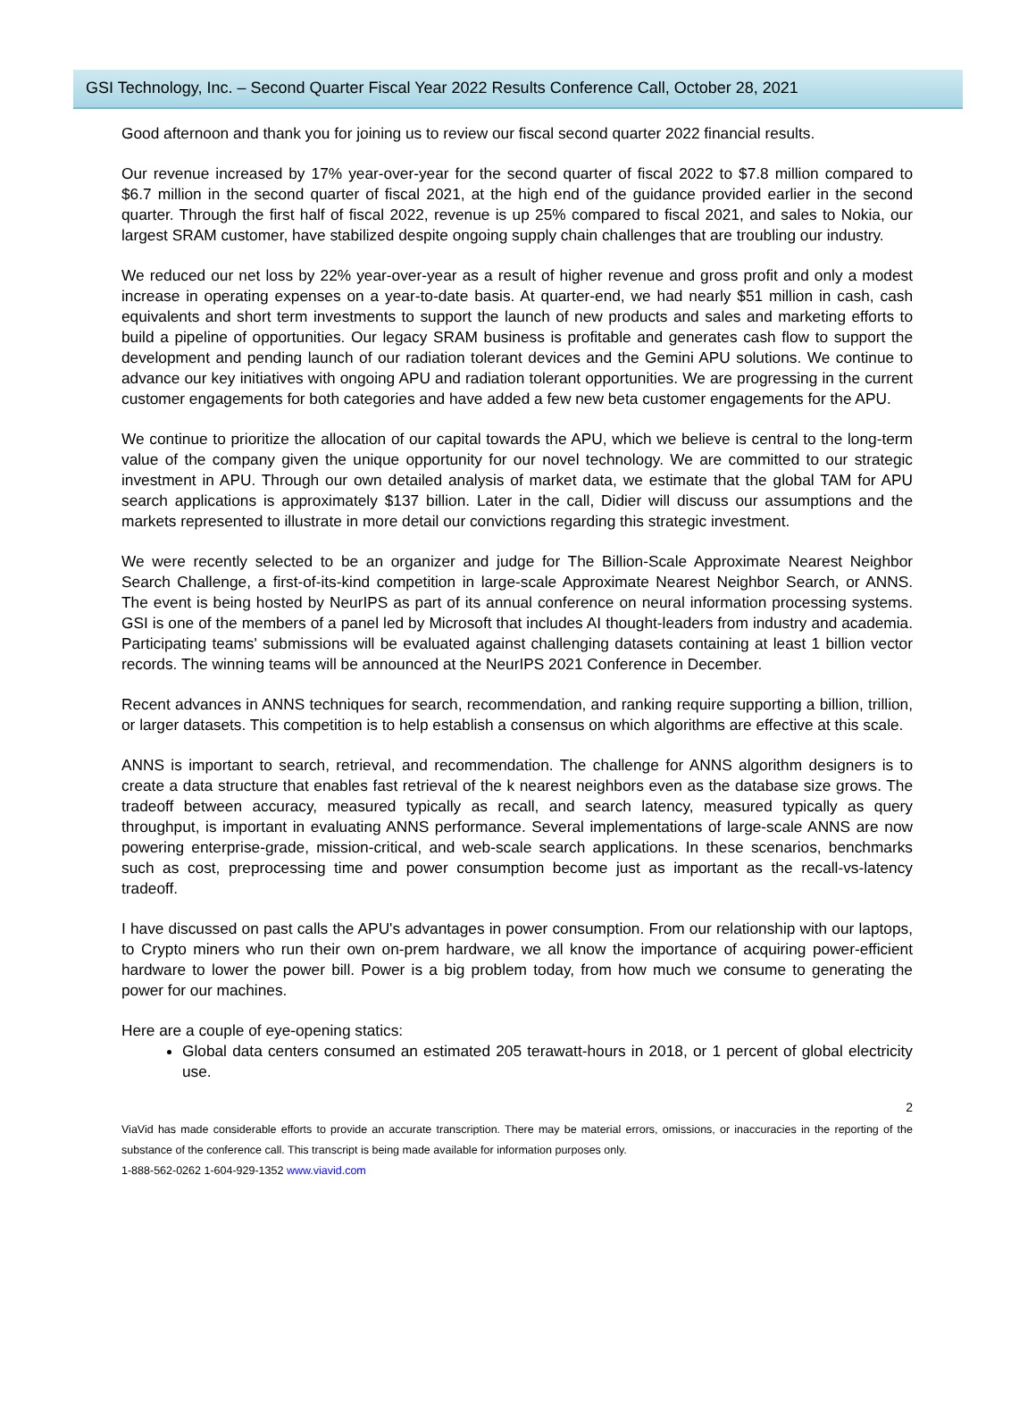GSI Technology, Inc. – Second Quarter Fiscal Year 2022 Results Conference Call, October 28, 2021
Good afternoon and thank you for joining us to review our fiscal second quarter 2022 financial results.
Our revenue increased by 17% year-over-year for the second quarter of fiscal 2022 to $7.8 million compared to $6.7 million in the second quarter of fiscal 2021, at the high end of the guidance provided earlier in the second quarter. Through the first half of fiscal 2022, revenue is up 25% compared to fiscal 2021, and sales to Nokia, our largest SRAM customer, have stabilized despite ongoing supply chain challenges that are troubling our industry.
We reduced our net loss by 22% year-over-year as a result of higher revenue and gross profit and only a modest increase in operating expenses on a year-to-date basis. At quarter-end, we had nearly $51 million in cash, cash equivalents and short term investments to support the launch of new products and sales and marketing efforts to build a pipeline of opportunities. Our legacy SRAM business is profitable and generates cash flow to support the development and pending launch of our radiation tolerant devices and the Gemini APU solutions. We continue to advance our key initiatives with ongoing APU and radiation tolerant opportunities. We are progressing in the current customer engagements for both categories and have added a few new beta customer engagements for the APU.
We continue to prioritize the allocation of our capital towards the APU, which we believe is central to the long-term value of the company given the unique opportunity for our novel technology. We are committed to our strategic investment in APU. Through our own detailed analysis of market data, we estimate that the global TAM for APU search applications is approximately $137 billion. Later in the call, Didier will discuss our assumptions and the markets represented to illustrate in more detail our convictions regarding this strategic investment.
We were recently selected to be an organizer and judge for The Billion-Scale Approximate Nearest Neighbor Search Challenge, a first-of-its-kind competition in large-scale Approximate Nearest Neighbor Search, or ANNS. The event is being hosted by NeurIPS as part of its annual conference on neural information processing systems. GSI is one of the members of a panel led by Microsoft that includes AI thought-leaders from industry and academia. Participating teams' submissions will be evaluated against challenging datasets containing at least 1 billion vector records. The winning teams will be announced at the NeurIPS 2021 Conference in December.
Recent advances in ANNS techniques for search, recommendation, and ranking require supporting a billion, trillion, or larger datasets. This competition is to help establish a consensus on which algorithms are effective at this scale.
ANNS is important to search, retrieval, and recommendation. The challenge for ANNS algorithm designers is to create a data structure that enables fast retrieval of the k nearest neighbors even as the database size grows. The tradeoff between accuracy, measured typically as recall, and search latency, measured typically as query throughput, is important in evaluating ANNS performance. Several implementations of large-scale ANNS are now powering enterprise-grade, mission-critical, and web-scale search applications. In these scenarios, benchmarks such as cost, preprocessing time and power consumption become just as important as the recall-vs-latency tradeoff.
I have discussed on past calls the APU's advantages in power consumption. From our relationship with our laptops, to Crypto miners who run their own on-prem hardware, we all know the importance of acquiring power-efficient hardware to lower the power bill. Power is a big problem today, from how much we consume to generating the power for our machines.
Here are a couple of eye-opening statics:
Global data centers consumed an estimated 205 terawatt-hours in 2018, or 1 percent of global electricity use.
2
ViaVid has made considerable efforts to provide an accurate transcription. There may be material errors, omissions, or inaccuracies in the reporting of the substance of the conference call. This transcript is being made available for information purposes only.
1-888-562-0262 1-604-929-1352 www.viavid.com